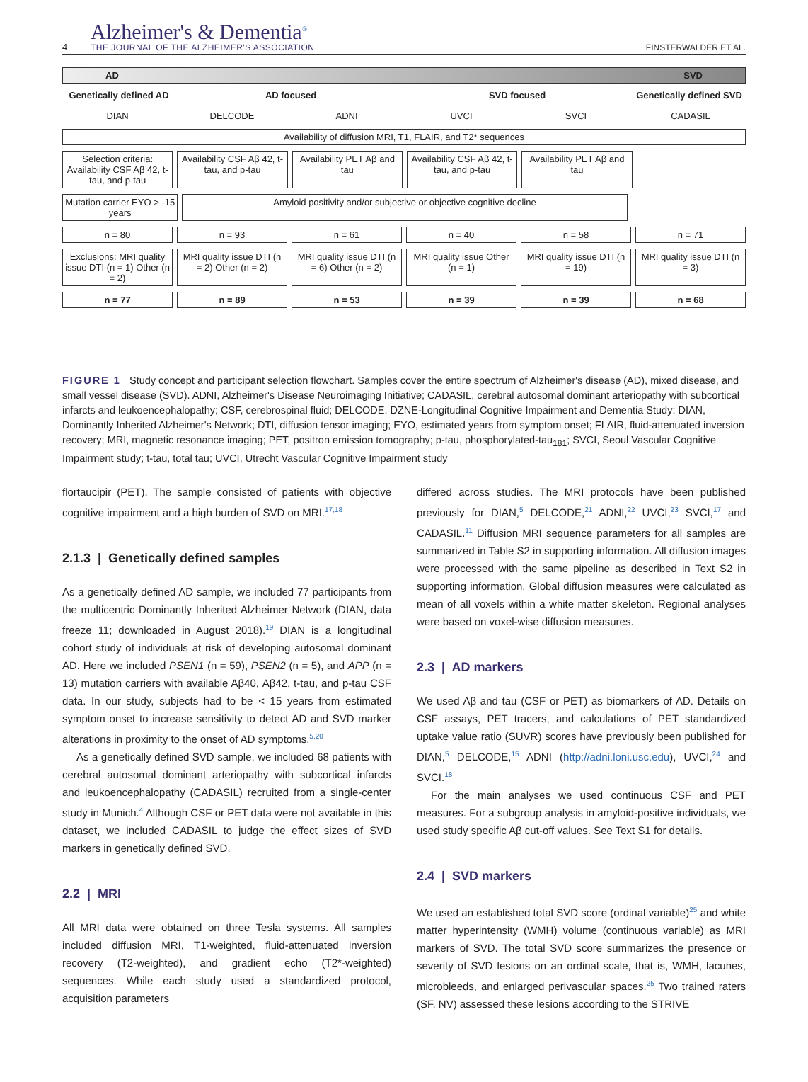4
Alzheimer's & Dementia<sup>®</sup>
THE JOURNAL OF THE ALZHEIMER'S ASSOCIATION
FINSTERWALDER ET AL.
AD SVD
Genetically defined AD AD focused SVD focused Genetically defined SVD
DIAN DELCODE ADNI UVCI SVCI CADASIL
Availability of diffusion MRI, T1, FLAIR, and T2* sequences
Selection criteria: Availability CSF Aβ 42, t-tau, and p-tau
Availability CSF Aβ 42, t-tau, and p-tau
Availability PET Aβ and tau Availability CSF Aβ 42, t-tau, and p-tau
Availability PET Aβ and tau
Mutation carrier EYO > -15 years
Amyloid positivity and/or subjective or objective cognitive decline
n = 80 n = 93 n = 61 n = 40 n = 58 n = 71
Exclusions: MRI quality issue DTI (n = 1) Other (n = 2)
MRI quality issue DTI (n = 2) Other (n = 2)
MRI quality issue DTI (n = 6) Other (n = 2)
MRI quality issue Other (n = 1)
MRI quality issue DTI (n = 19) MRI quality issue DTI (n = 3)
n = 77 n = 89 n = 53 n = 39 n = 39 n = 68
FIGURE 1 Study concept and participant selection flowchart. Samples cover the entire spectrum of Alzheimer's disease (AD), mixed disease, and small vessel disease (SVD). ADNI, Alzheimer's Disease Neuroimaging Initiative; CADASIL, cerebral autosomal dominant arteriopathy with subcortical infarcts and leukoencephalopathy; CSF, cerebrospinal fluid; DELCODE, DZNE-Longitudinal Cognitive Impairment and Dementia Study; DIAN, Dominantly Inherited Alzheimer's Network; DTI, diffusion tensor imaging; EYO, estimated years from symptom onset; FLAIR, fluid-attenuated inversion recovery; MRI, magnetic resonance imaging; PET, positron emission tomography; p-tau, phosphorylated-tau<sub>181</sub>; SVCI, Seoul Vascular Cognitive Impairment study; t-tau, total tau; UVCI, Utrecht Vascular Cognitive Impairment study
flortaucipir (PET). The sample consisted of patients with objective cognitive impairment and a high burden of SVD on MRI.<sup>17,18</sup>
2.1.3 | Genetically defined samples
As a genetically defined AD sample, we included 77 participants from the multicentric Dominantly Inherited Alzheimer Network (DIAN, data freeze 11; downloaded in August 2018).<sup>19</sup> DIAN is a longitudinal cohort study of individuals at risk of developing autosomal dominant AD. Here we included PSEN1 (n = 59), PSEN2 (n = 5), and APP (n = 13) mutation carriers with available Aβ40, Aβ42, t-tau, and p-tau CSF data. In our study, subjects had to be < 15 years from estimated symptom onset to increase sensitivity to detect AD and SVD marker alterations in proximity to the onset of AD symptoms.<sup>5,20</sup>
As a genetically defined SVD sample, we included 68 patients with cerebral autosomal dominant arteriopathy with subcortical infarcts and leukoencephalopathy (CADASIL) recruited from a single-center study in Munich.<sup>4</sup> Although CSF or PET data were not available in this dataset, we included CADASIL to judge the effect sizes of SVD markers in genetically defined SVD.
2.2 | MRI
All MRI data were obtained on three Tesla systems. All samples included diffusion MRI, T1-weighted, fluid-attenuated inversion recovery (T2-weighted), and gradient echo (T2*-weighted) sequences. While each study used a standardized protocol, acquisition parameters
differed across studies. The MRI protocols have been published previously for DIAN,<sup>5</sup> DELCODE,<sup>21</sup> ADNI,<sup>22</sup> UVCI,<sup>23</sup> SVCI,<sup>17</sup> and CADASIL.<sup>11</sup> Diffusion MRI sequence parameters for all samples are summarized in Table S2 in supporting information. All diffusion images were processed with the same pipeline as described in Text S2 in supporting information. Global diffusion measures were calculated as mean of all voxels within a white matter skeleton. Regional analyses were based on voxel-wise diffusion measures.
2.3 | AD markers
We used Aβ and tau (CSF or PET) as biomarkers of AD. Details on CSF assays, PET tracers, and calculations of PET standardized uptake value ratio (SUVR) scores have previously been published for DIAN,<sup>5</sup> DELCODE,<sup>15</sup> ADNI (http://adni.loni.usc.edu), UVCI,<sup>24</sup> and SVCI.<sup>18</sup>
For the main analyses we used continuous CSF and PET measures. For a subgroup analysis in amyloid-positive individuals, we used study specific Aβ cut-off values. See Text S1 for details.
2.4 | SVD markers
We used an established total SVD score (ordinal variable)<sup>25</sup> and white matter hyperintensity (WMH) volume (continuous variable) as MRI markers of SVD. The total SVD score summarizes the presence or severity of SVD lesions on an ordinal scale, that is, WMH, lacunes, microbleeds, and enlarged perivascular spaces.<sup>25</sup> Two trained raters (SF, NV) assessed these lesions according to the STRIVE